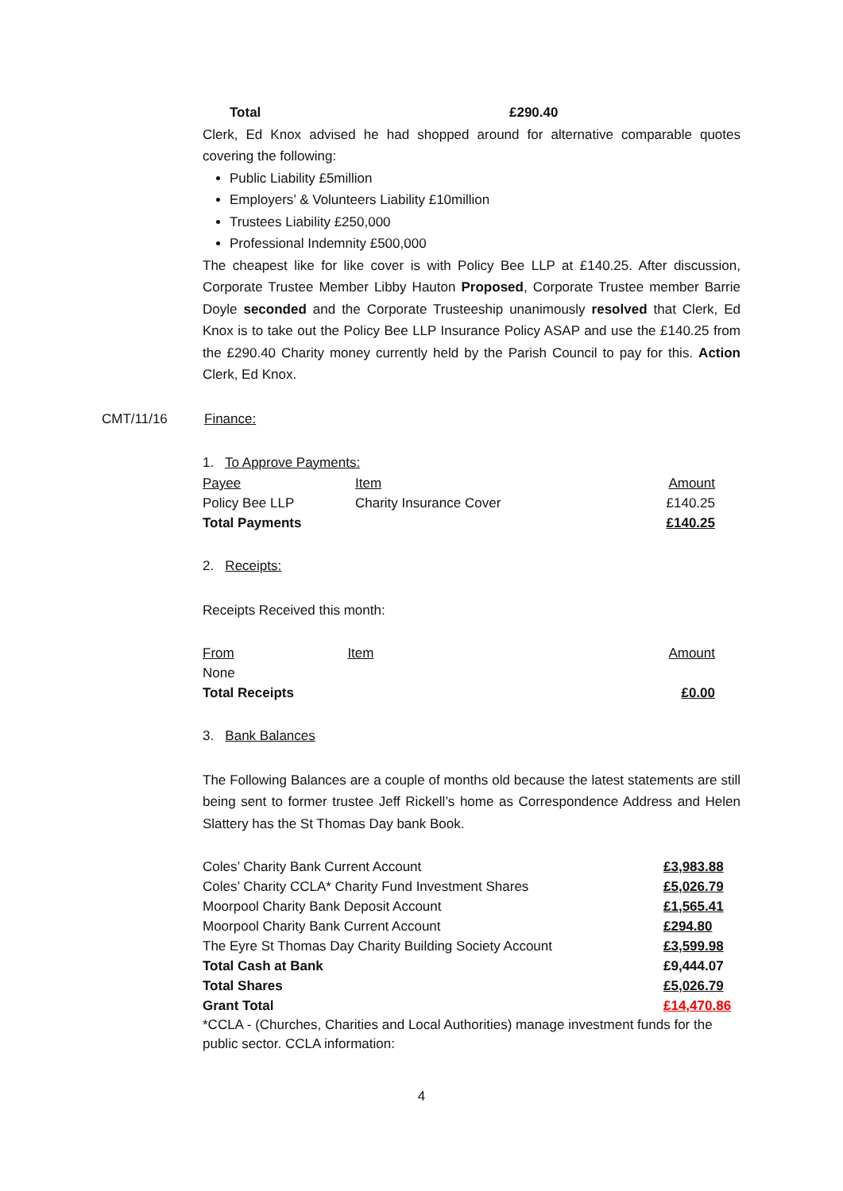Total £290.40
Clerk, Ed Knox advised he had shopped around for alternative comparable quotes covering the following:
Public Liability £5million
Employers’ & Volunteers Liability £10million
Trustees Liability £250,000
Professional Indemnity £500,000
The cheapest like for like cover is with Policy Bee LLP at £140.25. After discussion, Corporate Trustee Member Libby Hauton Proposed, Corporate Trustee member Barrie Doyle seconded and the Corporate Trusteeship unanimously resolved that Clerk, Ed Knox is to take out the Policy Bee LLP Insurance Policy ASAP and use the £140.25 from the £290.40 Charity money currently held by the Parish Council to pay for this. Action Clerk, Ed Knox.
CMT/11/16 Finance:
1. To Approve Payments:
| Payee | Item | Amount |
| Policy Bee LLP | Charity Insurance Cover | £140.25 |
| Total Payments | | £140.25 |
2. Receipts:
Receipts Received this month:
| From | Item | Amount |
| None | | |
| Total Receipts | | £0.00 |
3. Bank Balances
The Following Balances are a couple of months old because the latest statements are still being sent to former trustee Jeff Rickell’s home as Correspondence Address and Helen Slattery has the St Thomas Day bank Book.
| Coles’ Charity Bank Current Account | £3,983.88 |
| Coles’ Charity CCLA* Charity Fund Investment Shares | £5,026.79 |
| Moorpool Charity Bank Deposit Account | £1,565.41 |
| Moorpool Charity Bank Current Account | £294.80 |
| The Eyre St Thomas Day Charity Building Society Account | £3,599.98 |
| Total Cash at Bank | £9,444.07 |
| Total Shares | £5,026.79 |
| Grant Total | £14,470.86 |
*CCLA - (Churches, Charities and Local Authorities) manage investment funds for the public sector. CCLA information:
4